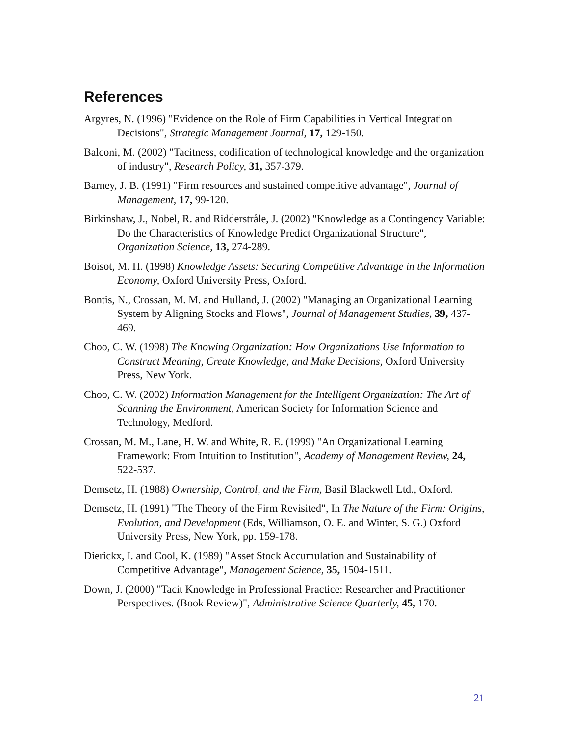References
Argyres, N. (1996) "Evidence on the Role of Firm Capabilities in Vertical Integration Decisions", Strategic Management Journal, 17, 129-150.
Balconi, M. (2002) "Tacitness, codification of technological knowledge and the organization of industry", Research Policy, 31, 357-379.
Barney, J. B. (1991) "Firm resources and sustained competitive advantage", Journal of Management, 17, 99-120.
Birkinshaw, J., Nobel, R. and Ridderstråle, J. (2002) "Knowledge as a Contingency Variable: Do the Characteristics of Knowledge Predict Organizational Structure", Organization Science, 13, 274-289.
Boisot, M. H. (1998) Knowledge Assets: Securing Competitive Advantage in the Information Economy, Oxford University Press, Oxford.
Bontis, N., Crossan, M. M. and Hulland, J. (2002) "Managing an Organizational Learning System by Aligning Stocks and Flows", Journal of Management Studies, 39, 437-469.
Choo, C. W. (1998) The Knowing Organization: How Organizations Use Information to Construct Meaning, Create Knowledge, and Make Decisions, Oxford University Press, New York.
Choo, C. W. (2002) Information Management for the Intelligent Organization: The Art of Scanning the Environment, American Society for Information Science and Technology, Medford.
Crossan, M. M., Lane, H. W. and White, R. E. (1999) "An Organizational Learning Framework: From Intuition to Institution", Academy of Management Review, 24, 522-537.
Demsetz, H. (1988) Ownership, Control, and the Firm, Basil Blackwell Ltd., Oxford.
Demsetz, H. (1991) "The Theory of the Firm Revisited", In The Nature of the Firm: Origins, Evolution, and Development (Eds, Williamson, O. E. and Winter, S. G.) Oxford University Press, New York, pp. 159-178.
Dierickx, I. and Cool, K. (1989) "Asset Stock Accumulation and Sustainability of Competitive Advantage", Management Science, 35, 1504-1511.
Down, J. (2000) "Tacit Knowledge in Professional Practice: Researcher and Practitioner Perspectives. (Book Review)", Administrative Science Quarterly, 45, 170.
21